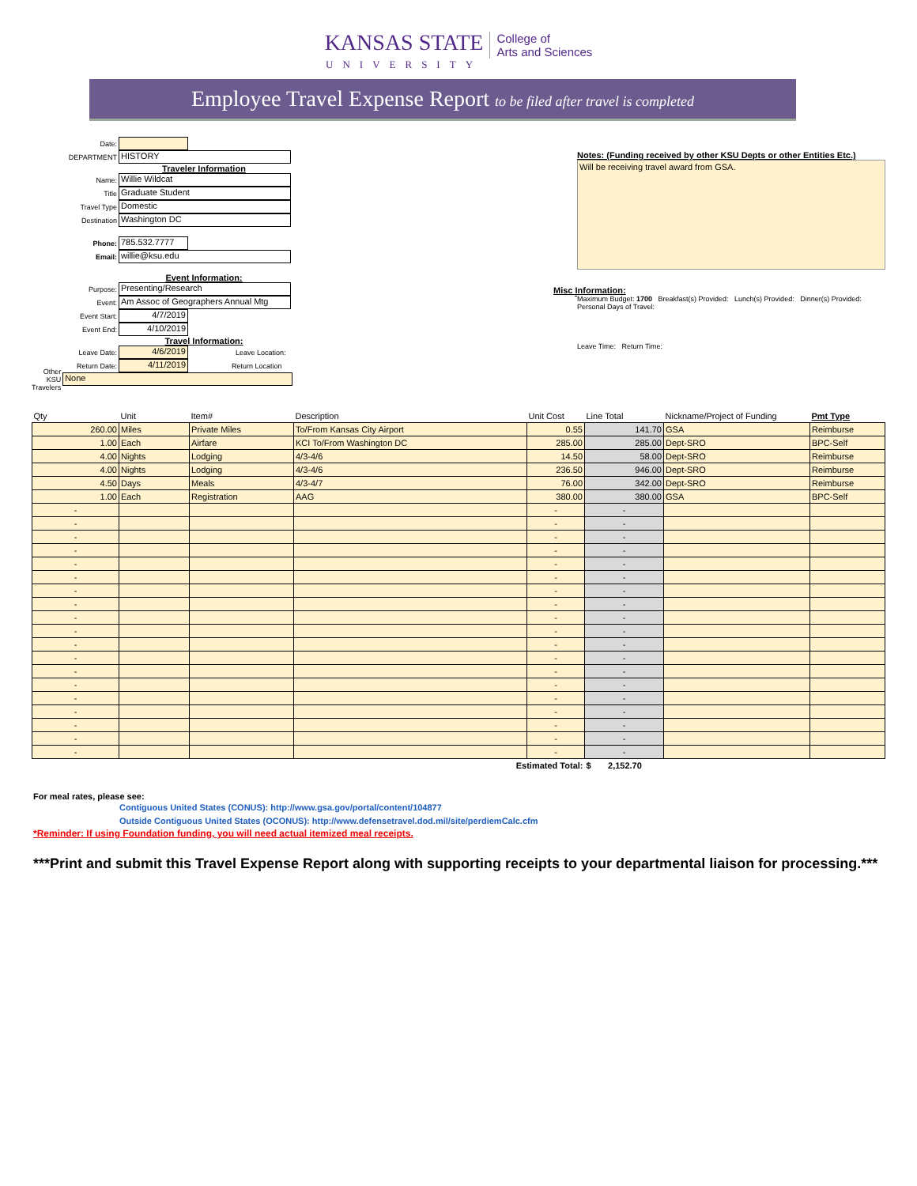KANSAS STATE UNIVERSITY College of
Arts and Sciences
Employee Travel Expense Report to be filed after travel is completed
Date:
DEPARTMENT HISTORY
Traveler Information
Name: Willie Wildcat
Title Graduate Student
Travel Type Domestic
Destination Washington DC
Phone: 785.532.7777
Email: willie@ksu.edu
Event Information:
Purpose: Presenting/Research
Event: Am Assoc of Geographers Annual Mtg
Event Start: 4/7/2019
Event End: 4/10/2019
Travel Information:
Leave Date: 4/6/2019 Leave Location:
Return Date: 4/11/2019 Return Location
Other KSU Travelers None
Notes: (Funding received by other KSU Depts or other Entities Etc.)
Will be receiving travel award from GSA.
Misc Information:
Maximum Budget: 1700 Breakfast(s) Provided: Lunch(s) Provided: Dinner(s) Provided:
Personal Days of Travel:
Leave Time: Return Time:
| Qty | Unit | Item# | Description | Unit Cost | Line Total | Nickname/Project of Funding | Pmt Type |
| --- | --- | --- | --- | --- | --- | --- | --- |
| 260.00 | Miles | Private Miles | To/From Kansas City Airport | 0.55 | 141.70 | GSA | Reimburse |
| 1.00 | Each | Airfare | KCI To/From Washington DC | 285.00 | 285.00 | Dept-SRO | BPC-Self |
| 4.00 | Nights | Lodging | 4/3-4/6 | 14.50 | 58.00 | Dept-SRO | Reimburse |
| 4.00 | Nights | Lodging | 4/3-4/6 | 236.50 | 946.00 | Dept-SRO | Reimburse |
| 4.50 | Days | Meals | 4/3-4/7 | 76.00 | 342.00 | Dept-SRO | Reimburse |
| 1.00 | Each | Registration | AAG | 380.00 | 380.00 | GSA | BPC-Self |
| - | | | | - | - | | |
| - | | | | - | - | | |
| - | | | | - | - | | |
| - | | | | - | - | | |
| - | | | | - | - | | |
| - | | | | - | - | | |
| - | | | | - | - | | |
| - | | | | - | - | | |
| - | | | | - | - | | |
| - | | | | - | - | | |
| - | | | | - | - | | |
| - | | | | - | - | | |
| - | | | | - | - | | |
| - | | | | - | - | | |
| - | | | | - | - | | |
| - | | | | - | - | | |
| - | | | | - | - | | |
| - | | | | - | - | | |
| - | | | | - | - | | |
| Estimated Total: | | | | | $ 2,152.70 | | |
For meal rates, please see:
Contiguous United States (CONUS): http://www.gsa.gov/portal/content/104877
Outside Contiguous United States (OCONUS): http://www.defensetravel.dod.mil/site/perdiemCalc.cfm
*Reminder: If using Foundation funding, you will need actual itemized meal receipts.
***Print and submit this Travel Expense Report along with supporting receipts to your departmental liaison for processing.***